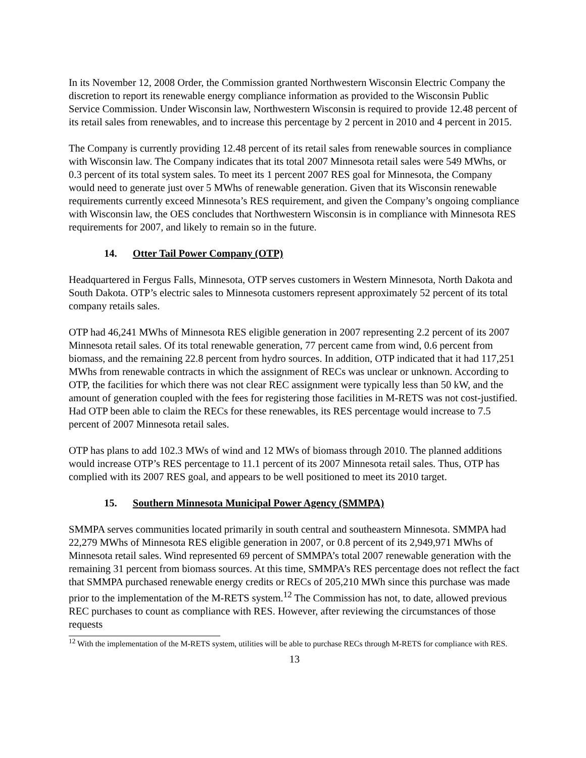In its November 12, 2008 Order, the Commission granted Northwestern Wisconsin Electric Company the discretion to report its renewable energy compliance information as provided to the Wisconsin Public Service Commission. Under Wisconsin law, Northwestern Wisconsin is required to provide 12.48 percent of its retail sales from renewables, and to increase this percentage by 2 percent in 2010 and 4 percent in 2015.
The Company is currently providing 12.48 percent of its retail sales from renewable sources in compliance with Wisconsin law. The Company indicates that its total 2007 Minnesota retail sales were 549 MWhs, or 0.3 percent of its total system sales. To meet its 1 percent 2007 RES goal for Minnesota, the Company would need to generate just over 5 MWhs of renewable generation. Given that its Wisconsin renewable requirements currently exceed Minnesota’s RES requirement, and given the Company’s ongoing compliance with Wisconsin law, the OES concludes that Northwestern Wisconsin is in compliance with Minnesota RES requirements for 2007, and likely to remain so in the future.
14. Otter Tail Power Company (OTP)
Headquartered in Fergus Falls, Minnesota, OTP serves customers in Western Minnesota, North Dakota and South Dakota. OTP’s electric sales to Minnesota customers represent approximately 52 percent of its total company retails sales.
OTP had 46,241 MWhs of Minnesota RES eligible generation in 2007 representing 2.2 percent of its 2007 Minnesota retail sales. Of its total renewable generation, 77 percent came from wind, 0.6 percent from biomass, and the remaining 22.8 percent from hydro sources. In addition, OTP indicated that it had 117,251 MWhs from renewable contracts in which the assignment of RECs was unclear or unknown. According to OTP, the facilities for which there was not clear REC assignment were typically less than 50 kW, and the amount of generation coupled with the fees for registering those facilities in M-RETS was not cost-justified. Had OTP been able to claim the RECs for these renewables, its RES percentage would increase to 7.5 percent of 2007 Minnesota retail sales.
OTP has plans to add 102.3 MWs of wind and 12 MWs of biomass through 2010. The planned additions would increase OTP’s RES percentage to 11.1 percent of its 2007 Minnesota retail sales. Thus, OTP has complied with its 2007 RES goal, and appears to be well positioned to meet its 2010 target.
15. Southern Minnesota Municipal Power Agency (SMMPA)
SMMPA serves communities located primarily in south central and southeastern Minnesota. SMMPA had 22,279 MWhs of Minnesota RES eligible generation in 2007, or 0.8 percent of its 2,949,971 MWhs of Minnesota retail sales. Wind represented 69 percent of SMMPA’s total 2007 renewable generation with the remaining 31 percent from biomass sources. At this time, SMMPA’s RES percentage does not reflect the fact that SMMPA purchased renewable energy credits or RECs of 205,210 MWh since this purchase was made prior to the implementation of the M-RETS system.<sup>12</sup> The Commission has not, to date, allowed previous REC purchases to count as compliance with RES. However, after reviewing the circumstances of those requests
<sup>12</sup> With the implementation of the M-RETS system, utilities will be able to purchase RECs through M-RETS for compliance with RES.
13